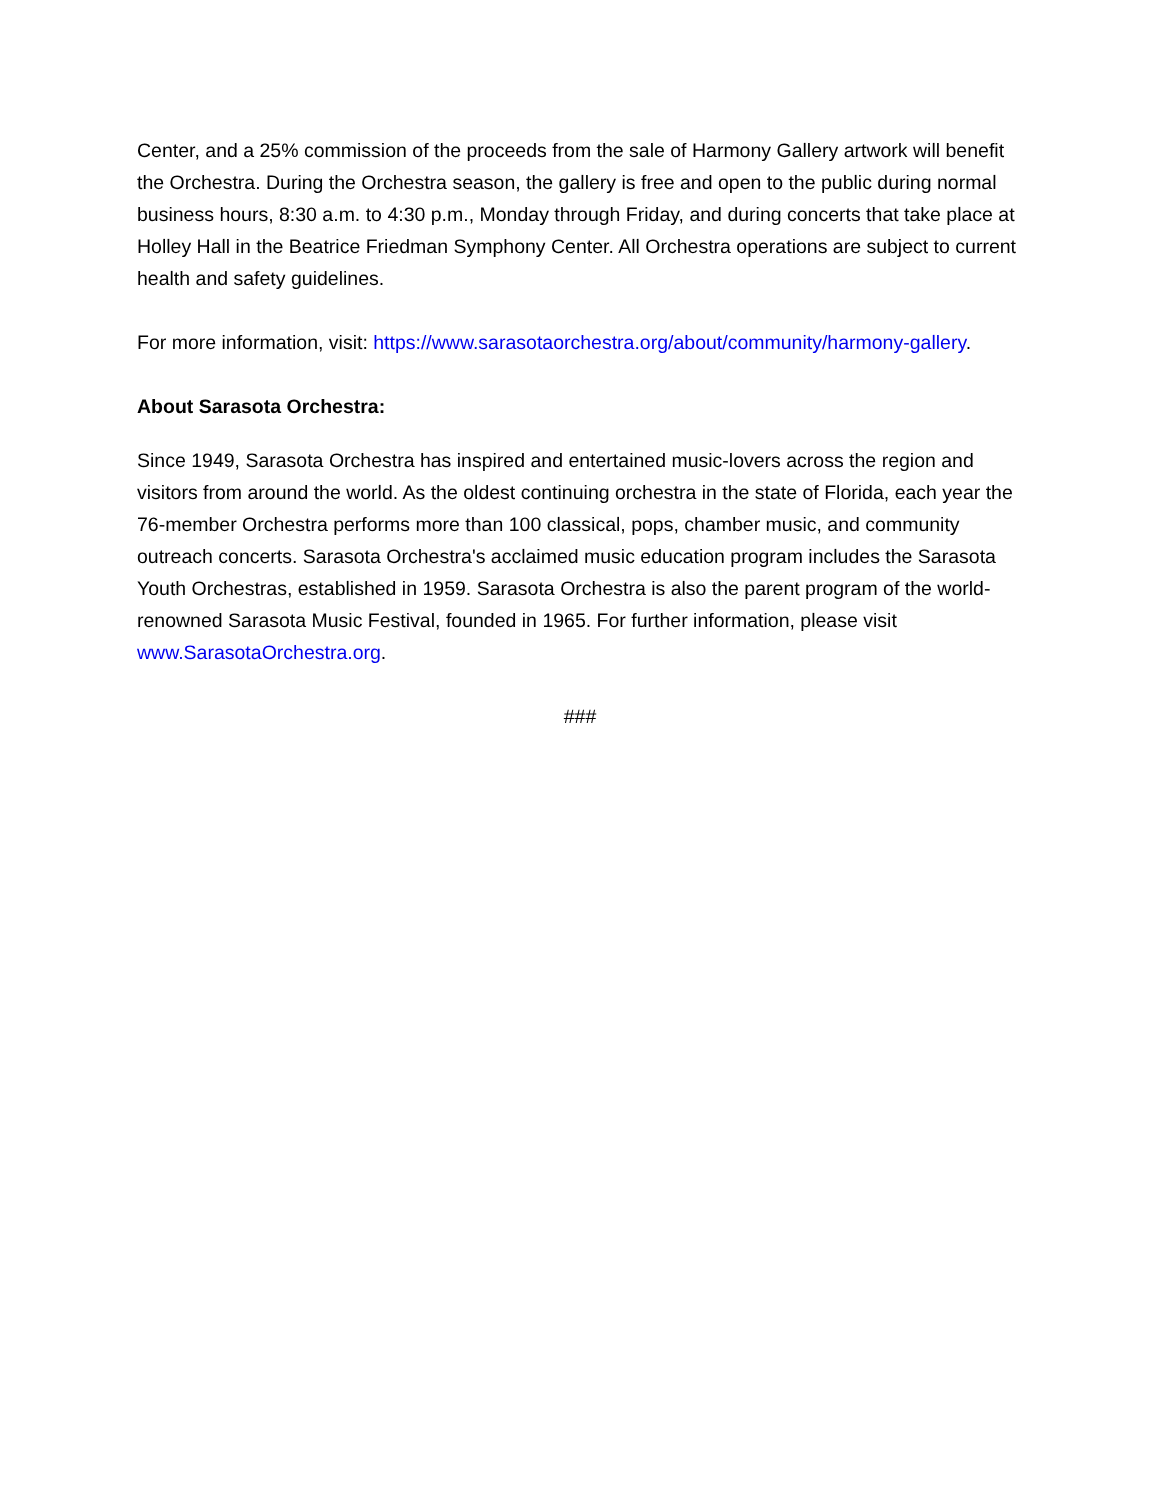Center, and a 25% commission of the proceeds from the sale of Harmony Gallery artwork will benefit the Orchestra. During the Orchestra season, the gallery is free and open to the public during normal business hours, 8:30 a.m. to 4:30 p.m., Monday through Friday, and during concerts that take place at Holley Hall in the Beatrice Friedman Symphony Center. All Orchestra operations are subject to current health and safety guidelines.
For more information, visit: https://www.sarasotaorchestra.org/about/community/harmony-gallery.
About Sarasota Orchestra:
Since 1949, Sarasota Orchestra has inspired and entertained music-lovers across the region and visitors from around the world. As the oldest continuing orchestra in the state of Florida, each year the 76-member Orchestra performs more than 100 classical, pops, chamber music, and community outreach concerts. Sarasota Orchestra's acclaimed music education program includes the Sarasota Youth Orchestras, established in 1959. Sarasota Orchestra is also the parent program of the world-renowned Sarasota Music Festival, founded in 1965. For further information, please visit www.SarasotaOrchestra.org.
###